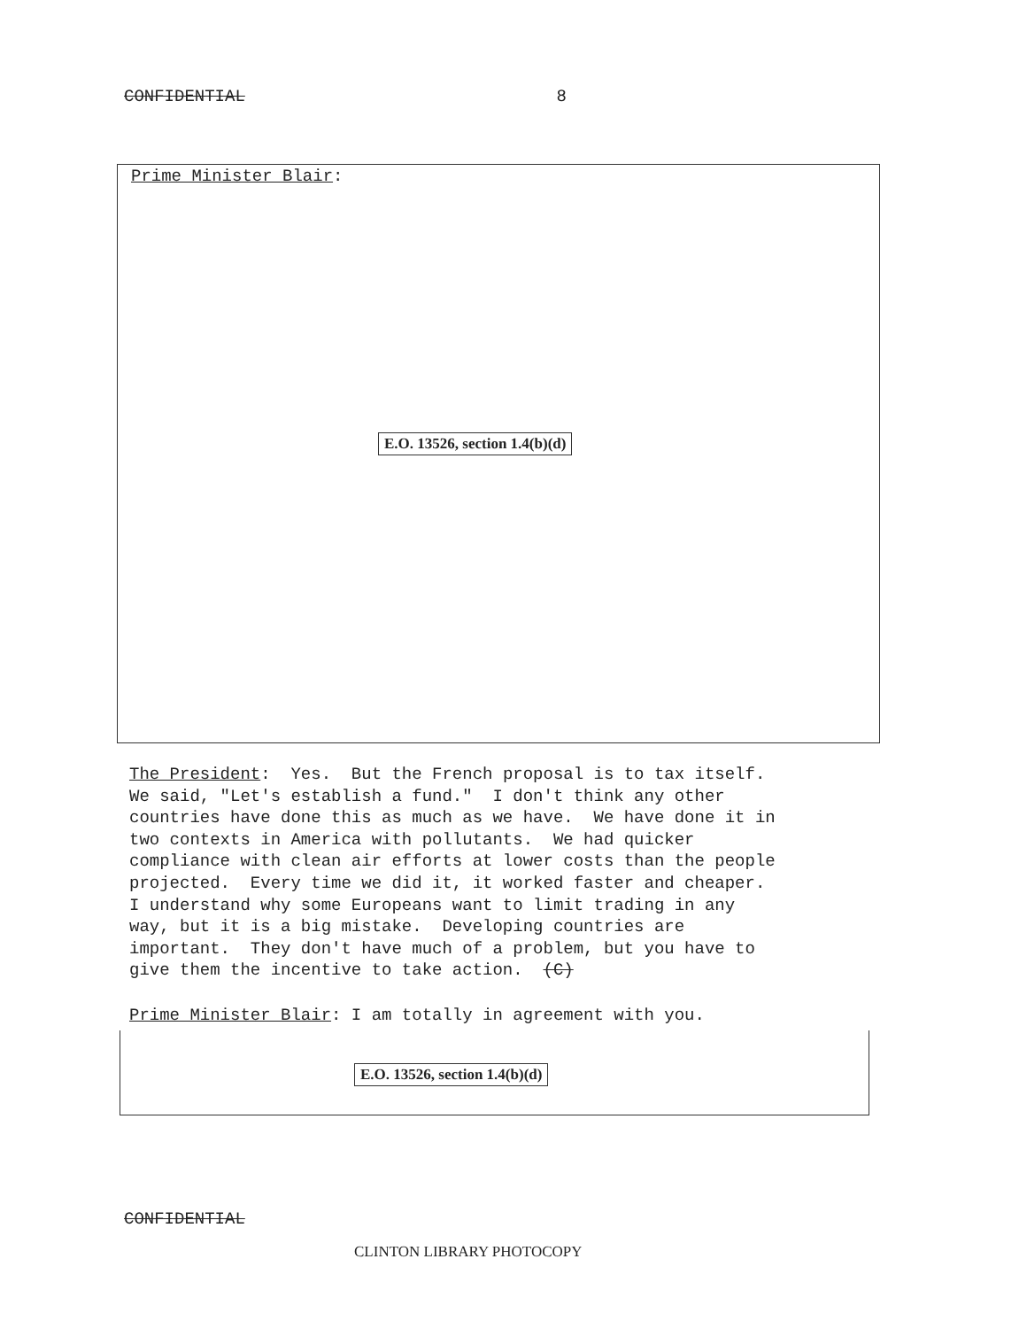CONFIDENTIAL 8
Prime Minister Blair:
E.O. 13526, section 1.4(b)(d)
The President: Yes. But the French proposal is to tax itself. We said, "Let's establish a fund." I don't think any other countries have done this as much as we have. We have done it in two contexts in America with pollutants. We had quicker compliance with clean air efforts at lower costs than the people projected. Every time we did it, it worked faster and cheaper. I understand why some Europeans want to limit trading in any way, but it is a big mistake. Developing countries are important. They don't have much of a problem, but you have to give them the incentive to take action. (C)
Prime Minister Blair: I am totally in agreement with you.
E.O. 13526, section 1.4(b)(d)
CONFIDENTIAL
CLINTON LIBRARY PHOTOCOPY